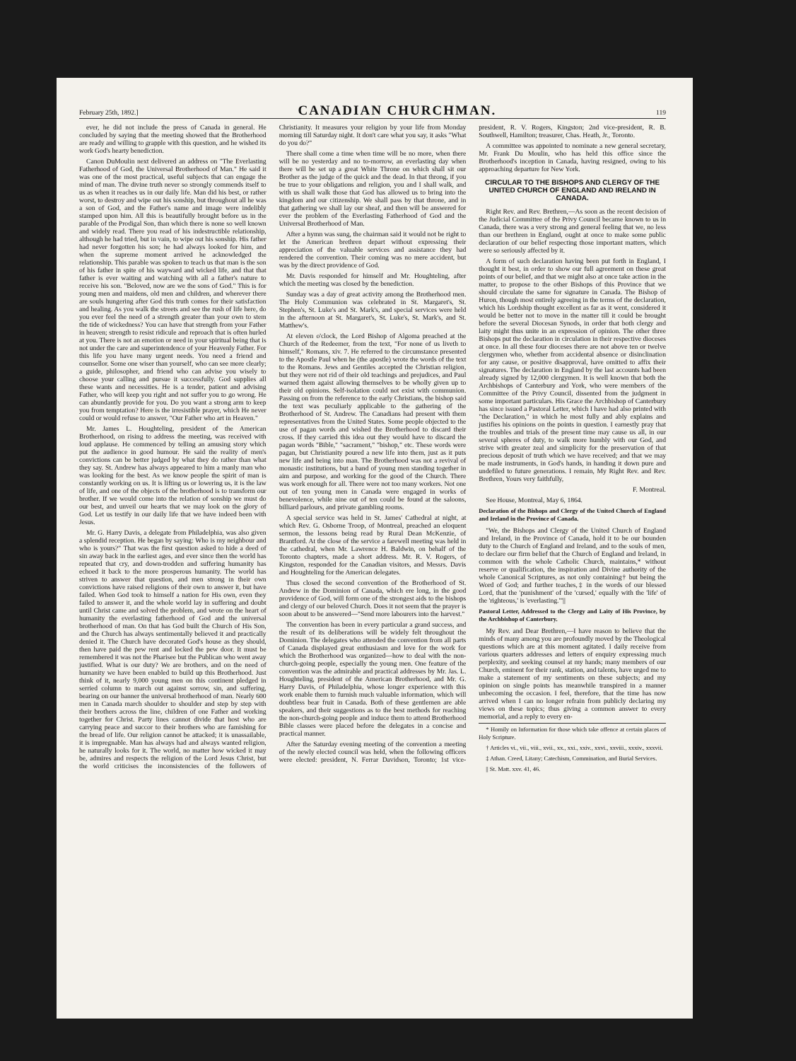February 25th, 1892.] CANADIAN CHURCHMAN. 119
ever, he did not include the press of Canada in general. He concluded by saying that the meeting showed that the Brotherhood are ready and willing to grapple with this question, and he wished its work God's hearty benediction.
Canon DuMoulin next delivered an address on "The Everlasting Fatherhood of God, the Universal Brotherhood of Man." He said it was one of the most practical, useful subjects that can engage the mind of man. The divine truth never so strongly commends itself to us as when it reaches us in our daily life. Man did his best, or rather worst, to destroy and wipe out his sonship, but throughout all he was a son of God, and the Father's name and image were indelibly stamped upon him. All this is beautifully brought before us in the parable of the Prodigal Son, than which there is none so well known and widely read. There you read of his indestructible relationship, although he had tried, but in vain, to wipe out his sonship. His father had never forgotten his son; he had always looked for him, and when the supreme moment arrived he acknowledged the relationship. This parable was spoken to teach us that man is the son of his father in spite of his wayward and wicked life, and that that father is ever waiting and watching with all a father's nature to receive his son. "Beloved, now are we the sons of God." This is for young men and maidens, old men and children, and wherever there are souls hungering after God this truth comes for their satisfaction and healing. As you walk the streets and see the rush of life here, do you ever feel the need of a strength greater than your own to stem the tide of wickedness? You can have that strength from your Father in heaven; strength to resist ridicule and reproach that is often hurled at you. There is not an emotion or need in your spiritual being that is not under the care and superintendence of your Heavenly Father. For this life you have many urgent needs. You need a friend and counsellor. Some one wiser than yourself, who can see more clearly; a guide, philosopher, and friend who can advise you wisely to choose your calling and pursue it successfully. God supplies all these wants and necessities. He is a tender, patient and advising Father, who will keep you right and not suffer you to go wrong. He can abundantly provide for you. Do you want a strong arm to keep you from temptation? Here is the irresistible prayer, which He never could or would refuse to answer, "Our Father who art in Heaven."
Mr. James L. Houghteling, president of the American Brotherhood, on rising to address the meeting, was received with loud applause. He commenced by telling an amusing story which put the audience in good humour. He said the reality of men's convictions can be better judged by what they do rather than what they say. St. Andrew has always appeared to him a manly man who was looking for the best. As we know people the spirit of man is constantly working on us. It is lifting us or lowering us, it is the law of life, and one of the objects of the brotherhood is to transform our brother. If we would come into the relation of sonship we must do our best, and unveil our hearts that we may look on the glory of God. Let us testify in our daily life that we have indeed been with Jesus.
Mr. G. Harry Davis, a delegate from Philadelphia, was also given a splendid reception. He began by saying: Who is my neighbour and who is yours?" That was the first question asked to hide a deed of sin away back in the earliest ages, and ever since then the world has repeated that cry, and down-trodden and suffering humanity has echoed it back to the more prosperous humanity. The world has striven to answer that question, and men strong in their own convictions have raised religions of their own to answer it, but have failed. When God took to himself a nation for His own, even they failed to answer it, and the whole world lay in suffering and doubt until Christ came and solved the problem, and wrote on the heart of humanity the everlasting fatherhood of God and the universal brotherhood of man. On that has God built the Church of His Son, and the Church has always sentimentally believed it and practically denied it. The Church have decorated God's house as they should, then have paid the pew rent and locked the pew door. It must be remembered it was not the Pharisee but the Publican who went away justified. What is our duty? We are brothers, and on the need of humanity we have been enabled to build up this Brotherhood. Just think of it, nearly 9,000 young men on this continent pledged in serried column to march out against sorrow, sin, and suffering, bearing on our banner the universal brotherhood of man. Nearly 600 men in Canada march shoulder to shoulder and step by step with their brothers across the line, children of one Father and working together for Christ. Party lines cannot divide that host who are carrying peace and succor to their brothers who are famishing for the bread of life. Our religion cannot be attacked; it is unassailable, it is impregnable. Man has always had and always wanted religion, he naturally looks for it. The world, no matter how wicked it may be, admires and respects the religion of the Lord Jesus Christ, but the world criticises the inconsistencies of the followers of Christianity. It measures your religion by your life from Monday morning till Saturday night. It don't care what you say, it asks "What do you do?"
There shall come a time when time will be no more, when there will be no yesterday and no to-morrow, an everlasting day when there will be set up a great White Throne on which shall sit our Brother as the judge of the quick and the dead. In that throng, if you be true to your obligations and religion, you and I shall walk, and with us shall walk those that God has allowed us to bring into the kingdom and our citizenship. We shall pass by that throne, and in that gathering we shall lay our sheaf, and then will be answered for ever the problem of the Everlasting Fatherhood of God and the Universal Brotherhood of Man.
After a hymn was sung, the chairman said it would not be right to let the American brethren depart without expressing their appreciation of the valuable services and assistance they had rendered the convention. Their coming was no mere accident, but was by the direct providence of God.
Mr. Davis responded for himself and Mr. Houghteling, after which the meeting was closed by the benediction.
Sunday was a day of great activity among the Brotherhood men. The Holy Communion was celebrated in St. Margaret's, St. Stephen's, St. Luke's and St. Mark's, and special services were held in the afternoon at St. Margaret's, St. Luke's, St. Mark's, and St. Matthew's.
At eleven o'clock, the Lord Bishop of Algoma preached at the Church of the Redeemer, from the text, "For none of us liveth to himself," Romans, xiv. 7. He referred to the circumstance presented to the Apostle Paul when he (the apostle) wrote the words of the text to the Romans. Jews and Gentiles accepted the Christian religion, but they were not rid of their old teachings and prejudices, and Paul warned them agaist allowing themselves to be wholly given up to their old opinions. Self-isolation could not exist with communion. Passing on from the reference to the early Christians, the bishop said the text was peculiarly applicable to the gathering of the Brotherhood of St. Andrew. The Canadians had present with them representatives from the United States. Some people objected to the use of pagan words and wished the Brotherhood to discard their cross. If they carried this idea out they would have to discard the pagan words "Bible," "sacrament," "bishop," etc. These words were pagan, but Christianity poured a new life into them, just as it puts new life and being into man. The Brotherhood was not a revival of monastic institutions, but a band of young men standing together in aim and purpose, and working for the good of the Church. There was work enough for all. There were not too many workers. Not one out of ten young men in Canada were engaged in works of benevolence, while nine out of ten could be found at the saloons, billiard parlours, and private gambling rooms.
A special service was held in St. James' Cathedral at night, at which Rev. G. Osborne Troop, of Montreal, preached an eloquent sermon, the lessons being read by Rural Dean McKenzie, of Brantford. At the close of the service a farewell meeting was held in the cathedral, when Mr. Lawrence H. Baldwin, on behalf of the Toronto chapters, made a short address. Mr. R. V. Rogers, of Kingston, responded for the Canadian visitors, and Messrs. Davis and Houghteling for the American delegates.
Thus closed the second convention of the Brotherhood of St. Andrew in the Dominion of Canada, which ere long, in the good providence of God, will form one of the strongest aids to the bishops and clergy of our beloved Church. Does it not seem that the prayer is soon about to be answered—"Send more labourers into the harvest."
The convention has been in every particular a grand success, and the result of its deliberations will be widely felt throughout the Dominion. The delegates who attended the convention from all parts of Canada displayed great enthusiasm and love for the work for which the Brotherhood was organized—how to deal with the non-church-going people, especially the young men. One feature of the convention was the admirable and practical addresses by Mr. Jas. L. Houghteling, president of the American Brotherhood, and Mr. G. Harry Davis, of Philadelphia, whose longer experience with this work enable them to furnish much valuable information, which will doubtless bear fruit in Canada. Both of these gentlemen are able speakers, and their suggestions as to the best methods for reaching the non-church-going people and induce them to attend Brotherhood Bible classes were placed before the delegates in a concise and practical manner.
After the Saturday evening meeting of the convention a meeting of the newly elected council was held, when the following officers were elected: president, N. Ferrar Davidson, Toronto; 1st vice-president, R. V. Rogers, Kingston; 2nd vice-president, R. B. Southwell, Hamilton; treasurer, Chas. Heath, Jr., Toronto.
A committee was appointed to nominate a new general secretary, Mr. Frank Du Moulin, who has held this office since the Brotherhood's inception in Canada, having resigned, owing to his approaching departure for New York.
CIRCULAR TO THE BISHOPS AND CLERGY OF THE UNITED CHURCH OF ENGLAND AND IRELAND IN CANADA.
Right Rev. and Rev. Brethren,—As soon as the recent decision of the Judicial Committee of the Privy Council became known to us in Canada, there was a very strong and general feeling that we, no less than our brethren in England, ought at once to make some public declaration of our belief respecting those important matters, which were so seriously affected by it.
A form of such declaration having been put forth in England, I thought it best, in order to show our full agreement on these great points of our belief, and that we might also at once take action in the matter, to propose to the other Bishops of this Province that we should circulate the same for signature in Canada. The Bishop of Huron, though most entirely agreeing in the terms of the declaration, which his Lordship thought excellent as far as it went, considered it would be better not to move in the matter till it could be brought before the several Diocesan Synods, in order that both clergy and laity might thus unite in an expression of opinion. The other three Bishops put the declaration in circulation in their respective dioceses at once. In all these four dioceses there are not above ten or twelve clergymen who, whether from accidental absence or disinclination for any cause, or positive disapproval, have omitted to affix their signatures. The declaration in England by the last accounts had been already signed by 12,000 clergymen. It is well known that both the Archbishops of Canterbury and York, who were members of the Committee of the Privy Council, dissented from the judgment in some important particulars. His Grace the Archbishop of Canterbury has since issued a Pastoral Letter, which I have had also printed with "the Declaration," in which he most fully and ably explains and justifies his opinions on the points in question. I earnestly pray that the troubles and trials of the present time may cause us all, in our several spheres of duty, to walk more humbly with our God, and strive with greater zeal and simplicity for the preservation of that precious deposit of truth which we have received; and that we may be made instruments, in God's hands, in handing it down pure and undefiled to future generations. I remain, My Right Rev. and Rev. Brethren, Yours very faithfully,
F. Montreal.
See House, Montreal, May 6, 1864.
Declaration of the Bishops and Clergy of the United Church of England and Ireland in the Province of Canada.
"We, the Bishops and Clergy of the United Church of England and Ireland, in the Province of Canada, hold it to be our bounden duty to the Church of England and Ireland, and to the souls of men, to declare our firm belief that the Church of England and Ireland, in common with the whole Catholic Church, maintains,* without reserve or qualification, the inspiration and Divine authority of the whole Canonical Scriptures, as not only containing† but being the Word of God; and further teaches,‡ in the words of our blessed Lord, that the 'punishment' of the 'cursed,' equally with the 'life' of the 'righteous,' is 'everlasting.'"||
Pastoral Letter, Addressed to the Clergy and Laity of His Province, by the Archbishop of Canterbury.
My Rev. and Dear Brethren,—I have reason to believe that the minds of many among you are profoundly moved by the Theological questions which are at this moment agitated. I daily receive from various quarters addresses and letters of enquiry expressing much perplexity, and seeking counsel at my hands; many members of our Church, eminent for their rank, station, and talents, have urged me to make a statement of my sentiments on these subjects; and my opinion on single points has meanwhile transpired in a manner unbecoming the occasion. I feel, therefore, that the time has now arrived when I can no longer refrain from publicly declaring my views on these topics; thus giving a common answer to every memorial, and a reply to every en-
* Homily on Information for those which take offence at certain places of Holy Scripture.
† Articles vi., vii., viii., xvii., xx., xxi., xxiv., xxvi., xxviii., xxxiv., xxxvii.
‡ Athan. Creed, Litany; Catechism, Commination, and Burial Services.
|| St. Matt. xxv. 41, 46.